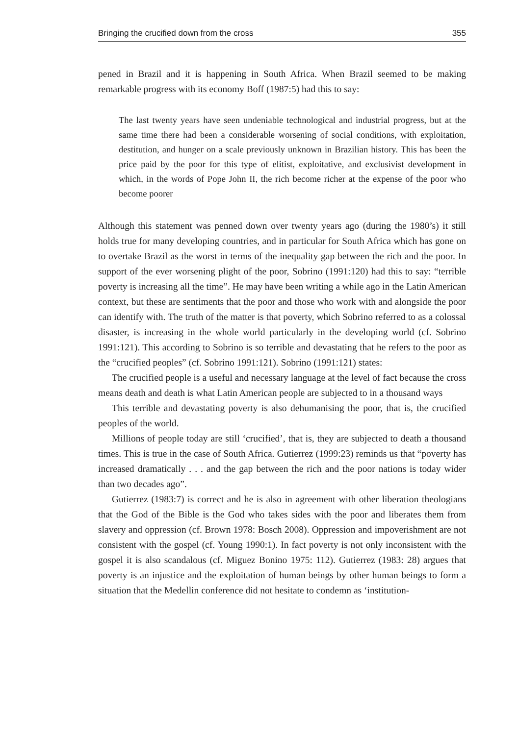Bringing the crucified down from the cross 355
pened in Brazil and it is happening in South Africa. When Brazil seemed to be making remarkable progress with its economy Boff (1987:5) had this to say:
The last twenty years have seen undeniable technological and industrial progress, but at the same time there had been a considerable worsening of social conditions, with exploitation, destitution, and hunger on a scale previously unknown in Brazilian history. This has been the price paid by the poor for this type of elitist, exploitative, and exclusivist development in which, in the words of Pope John II, the rich become richer at the expense of the poor who become poorer
Although this statement was penned down over twenty years ago (during the 1980’s) it still holds true for many developing countries, and in particular for South Africa which has gone on to overtake Brazil as the worst in terms of the inequality gap between the rich and the poor. In support of the ever worsening plight of the poor, Sobrino (1991:120) had this to say: “terrible poverty is increasing all the time”. He may have been writing a while ago in the Latin American context, but these are sentiments that the poor and those who work with and alongside the poor can identify with. The truth of the matter is that poverty, which Sobrino referred to as a colossal disaster, is increasing in the whole world particularly in the developing world (cf. Sobrino 1991:121). This according to Sobrino is so terrible and devastating that he refers to the poor as the “crucified peoples” (cf. Sobrino 1991:121). Sobrino (1991:121) states:
The crucified people is a useful and necessary language at the level of fact because the cross means death and death is what Latin American people are subjected to in a thousand ways
This terrible and devastating poverty is also dehumanising the poor, that is, the crucified peoples of the world.
Millions of people today are still ‘crucified’, that is, they are subjected to death a thousand times. This is true in the case of South Africa. Gutierrez (1999:23) reminds us that “poverty has increased dramatically . . . and the gap between the rich and the poor nations is today wider than two decades ago”.
Gutierrez (1983:7) is correct and he is also in agreement with other liberation theologians that the God of the Bible is the God who takes sides with the poor and liberates them from slavery and oppression (cf. Brown 1978: Bosch 2008). Oppression and impoverishment are not consistent with the gospel (cf. Young 1990:1). In fact poverty is not only inconsistent with the gospel it is also scandalous (cf. Miguez Bonino 1975: 112). Gutierrez (1983: 28) argues that poverty is an injustice and the exploitation of human beings by other human beings to form a situation that the Medellin conference did not hesitate to condemn as ‘institution-